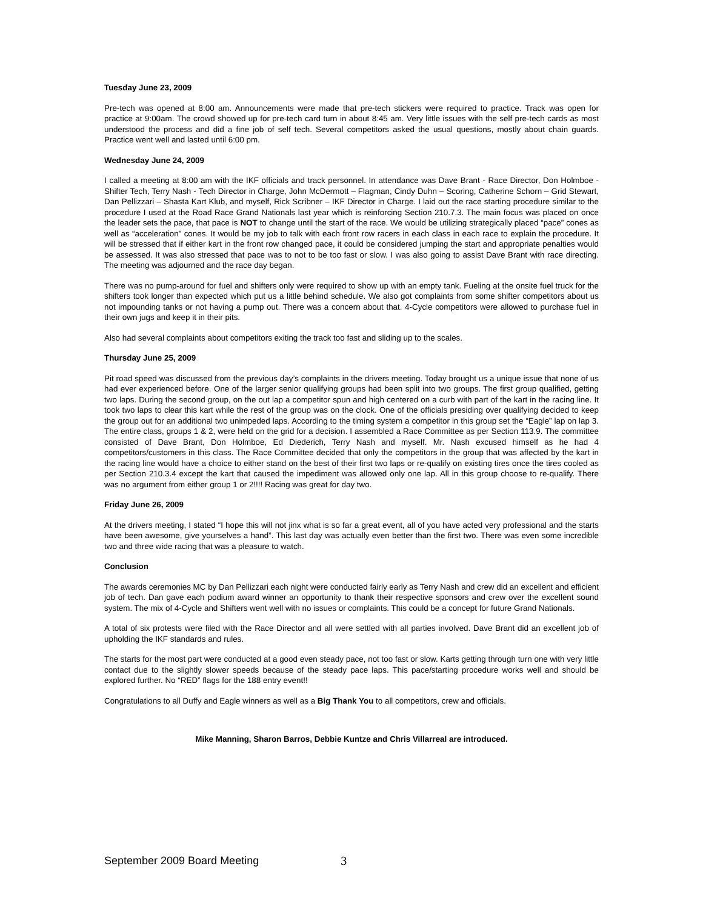Tuesday June 23, 2009
Pre-tech was opened at 8:00 am. Announcements were made that pre-tech stickers were required to practice. Track was open for practice at 9:00am. The crowd showed up for pre-tech card turn in about 8:45 am. Very little issues with the self pre-tech cards as most understood the process and did a fine job of self tech. Several competitors asked the usual questions, mostly about chain guards. Practice went well and lasted until 6:00 pm.
Wednesday June 24, 2009
I called a meeting at 8:00 am with the IKF officials and track personnel. In attendance was Dave Brant - Race Director, Don Holmboe - Shifter Tech, Terry Nash - Tech Director in Charge, John McDermott – Flagman, Cindy Duhn – Scoring, Catherine Schorn – Grid Stewart, Dan Pellizzari – Shasta Kart Klub, and myself, Rick Scribner – IKF Director in Charge. I laid out the race starting procedure similar to the procedure I used at the Road Race Grand Nationals last year which is reinforcing Section 210.7.3. The main focus was placed on once the leader sets the pace, that pace is NOT to change until the start of the race. We would be utilizing strategically placed “pace” cones as well as “acceleration” cones. It would be my job to talk with each front row racers in each class in each race to explain the procedure. It will be stressed that if either kart in the front row changed pace, it could be considered jumping the start and appropriate penalties would be assessed. It was also stressed that pace was to not to be too fast or slow. I was also going to assist Dave Brant with race directing. The meeting was adjourned and the race day began.
There was no pump-around for fuel and shifters only were required to show up with an empty tank. Fueling at the onsite fuel truck for the shifters took longer than expected which put us a little behind schedule. We also got complaints from some shifter competitors about us not impounding tanks or not having a pump out. There was a concern about that. 4-Cycle competitors were allowed to purchase fuel in their own jugs and keep it in their pits.
Also had several complaints about competitors exiting the track too fast and sliding up to the scales.
Thursday June 25, 2009
Pit road speed was discussed from the previous day’s complaints in the drivers meeting. Today brought us a unique issue that none of us had ever experienced before. One of the larger senior qualifying groups had been split into two groups. The first group qualified, getting two laps. During the second group, on the out lap a competitor spun and high centered on a curb with part of the kart in the racing line. It took two laps to clear this kart while the rest of the group was on the clock. One of the officials presiding over qualifying decided to keep the group out for an additional two unimpeded laps. According to the timing system a competitor in this group set the “Eagle” lap on lap 3. The entire class, groups 1 & 2, were held on the grid for a decision. I assembled a Race Committee as per Section 113.9. The committee consisted of Dave Brant, Don Holmboe, Ed Diederich, Terry Nash and myself. Mr. Nash excused himself as he had 4 competitors/customers in this class. The Race Committee decided that only the competitors in the group that was affected by the kart in the racing line would have a choice to either stand on the best of their first two laps or re-qualify on existing tires once the tires cooled as per Section 210.3.4 except the kart that caused the impediment was allowed only one lap. All in this group choose to re-qualify. There was no argument from either group 1 or 2!!!! Racing was great for day two.
Friday June 26, 2009
At the drivers meeting, I stated “I hope this will not jinx what is so far a great event, all of you have acted very professional and the starts have been awesome, give yourselves a hand”. This last day was actually even better than the first two. There was even some incredible two and three wide racing that was a pleasure to watch.
Conclusion
The awards ceremonies MC by Dan Pellizzari each night were conducted fairly early as Terry Nash and crew did an excellent and efficient job of tech. Dan gave each podium award winner an opportunity to thank their respective sponsors and crew over the excellent sound system. The mix of 4-Cycle and Shifters went well with no issues or complaints. This could be a concept for future Grand Nationals.
A total of six protests were filed with the Race Director and all were settled with all parties involved. Dave Brant did an excellent job of upholding the IKF standards and rules.
The starts for the most part were conducted at a good even steady pace, not too fast or slow. Karts getting through turn one with very little contact due to the slightly slower speeds because of the steady pace laps. This pace/starting procedure works well and should be explored further. No “RED” flags for the 188 entry event!!
Congratulations to all Duffy and Eagle winners as well as a Big Thank You to all competitors, crew and officials.
Mike Manning, Sharon Barros, Debbie Kuntze and Chris Villarreal are introduced.
September 2009 Board Meeting 3